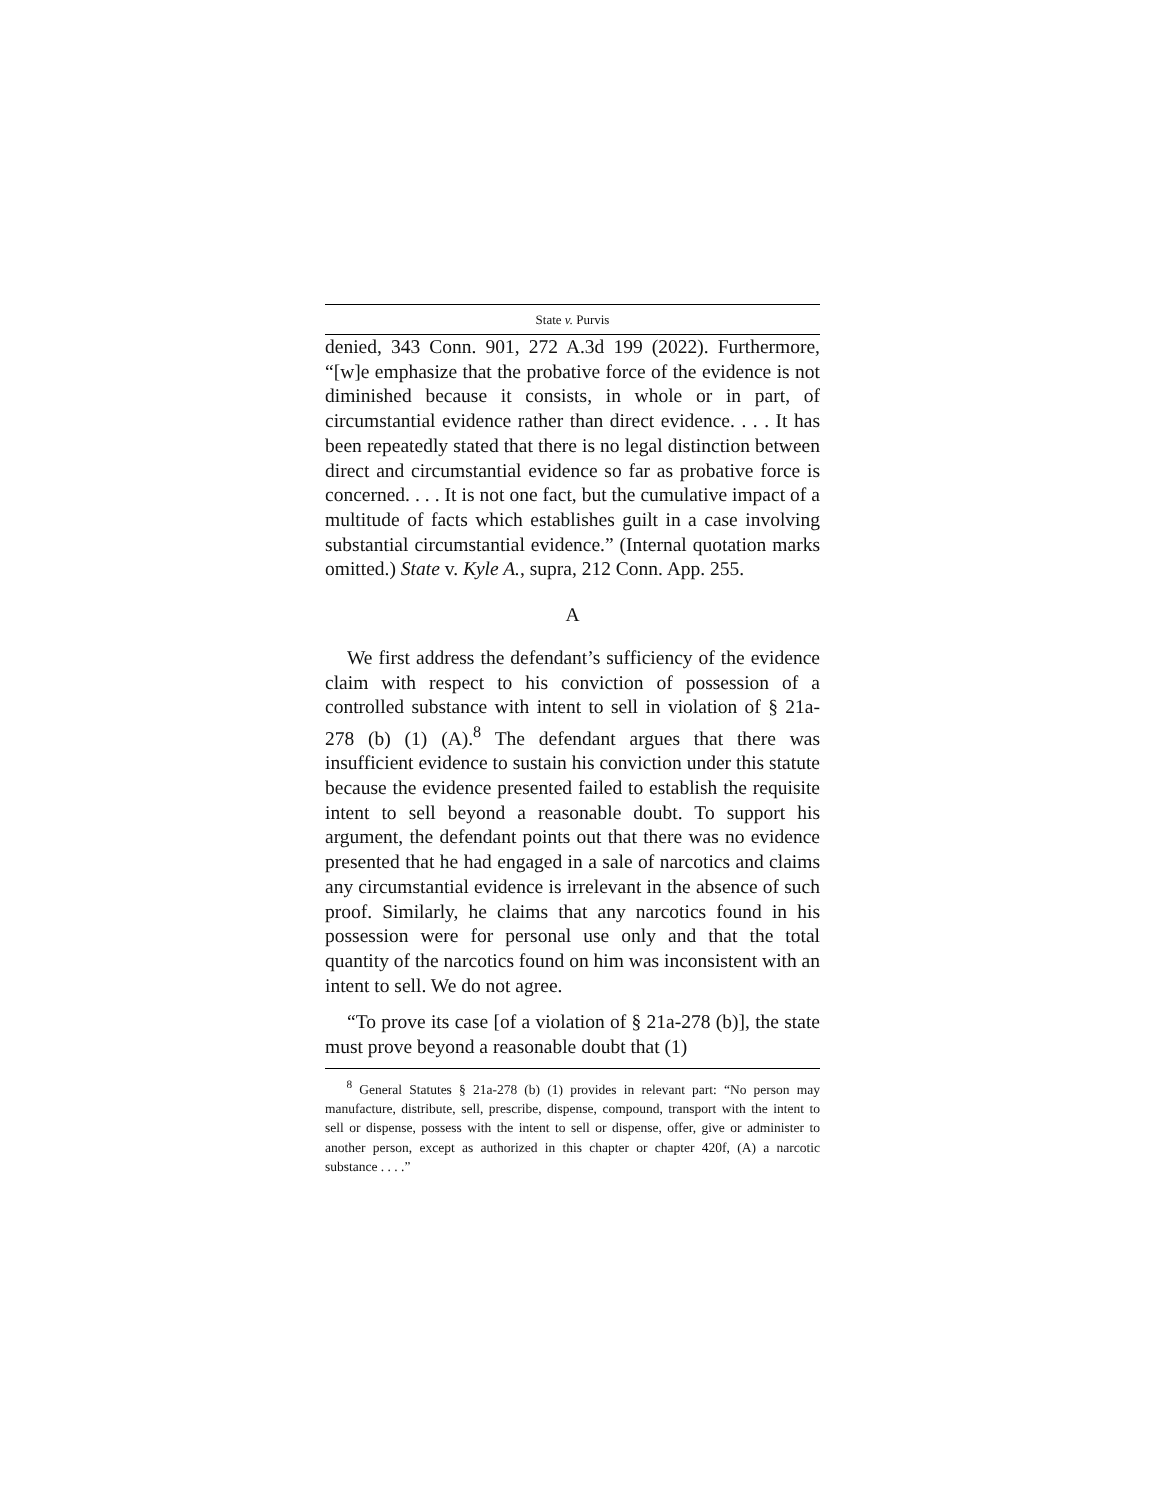State v. Purvis
denied, 343 Conn. 901, 272 A.3d 199 (2022). Furthermore, “[w]e emphasize that the probative force of the evidence is not diminished because it consists, in whole or in part, of circumstantial evidence rather than direct evidence. . . . It has been repeatedly stated that there is no legal distinction between direct and circumstantial evidence so far as probative force is concerned. . . . It is not one fact, but the cumulative impact of a multitude of facts which establishes guilt in a case involving substantial circumstantial evidence.” (Internal quotation marks omitted.) State v. Kyle A., supra, 212 Conn. App. 255.
A
We first address the defendant’s sufficiency of the evidence claim with respect to his conviction of possession of a controlled substance with intent to sell in violation of § 21a-278 (b) (1) (A).<sup>8</sup> The defendant argues that there was insufficient evidence to sustain his conviction under this statute because the evidence presented failed to establish the requisite intent to sell beyond a reasonable doubt. To support his argument, the defendant points out that there was no evidence presented that he had engaged in a sale of narcotics and claims any circumstantial evidence is irrelevant in the absence of such proof. Similarly, he claims that any narcotics found in his possession were for personal use only and that the total quantity of the narcotics found on him was inconsistent with an intent to sell. We do not agree.
“To prove its case [of a violation of § 21a-278 (b)], the state must prove beyond a reasonable doubt that (1)
<sup>8</sup> General Statutes § 21a-278 (b) (1) provides in relevant part: “No person may manufacture, distribute, sell, prescribe, dispense, compound, transport with the intent to sell or dispense, possess with the intent to sell or dispense, offer, give or administer to another person, except as authorized in this chapter or chapter 420f, (A) a narcotic substance . . . .”